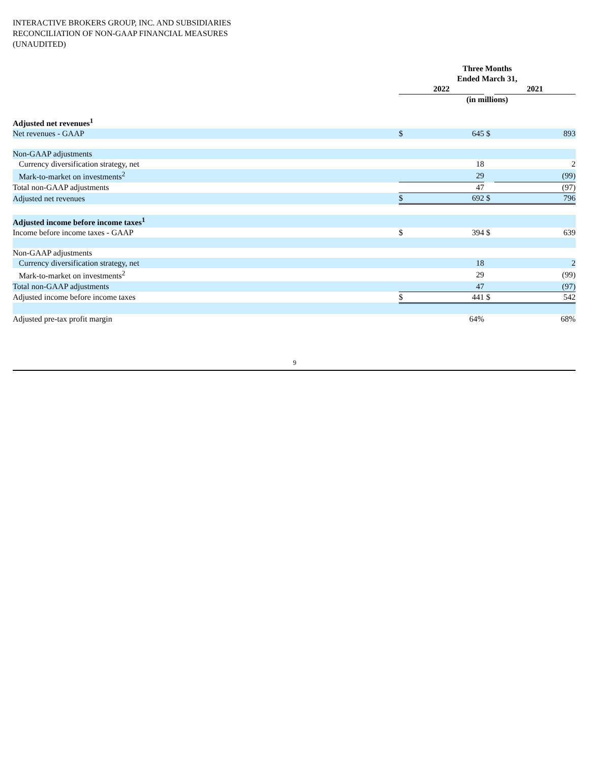INTERACTIVE BROKERS GROUP, INC. AND SUBSIDIARIES
RECONCILIATION OF NON-GAAP FINANCIAL MEASURES
(UNAUDITED)
| | Three Months | | | |
| | Ended March 31, | | | |
| | 2022 | | | 2021 |
| | (in millions) | | | |
| Adjusted net revenues<sup>1</sup> | | | | |
| Net revenues - GAAP | $ | 645 | $ | 893 |
| Non-GAAP adjustments | | | | |
| Currency diversification strategy, net | | 18 | | 2 |
| Mark-to-market on investments<sup>2</sup> | | 29 | | (99) |
| Total non-GAAP adjustments | | 47 | | (97) |
| Adjusted net revenues | $ | 692 | $ | 796 |
| Adjusted income before income taxes<sup>1</sup> | | | | |
| Income before income taxes - GAAP | $ | 394 | $ | 639 |
| Non-GAAP adjustments | | | | |
| Currency diversification strategy, net | | 18 | | 2 |
| Mark-to-market on investments<sup>2</sup> | | 29 | | (99) |
| Total non-GAAP adjustments | | 47 | | (97) |
| Adjusted income before income taxes | $ | 441 | $ | 542 |
| Adjusted pre-tax profit margin | | 64% | | 68% |
9